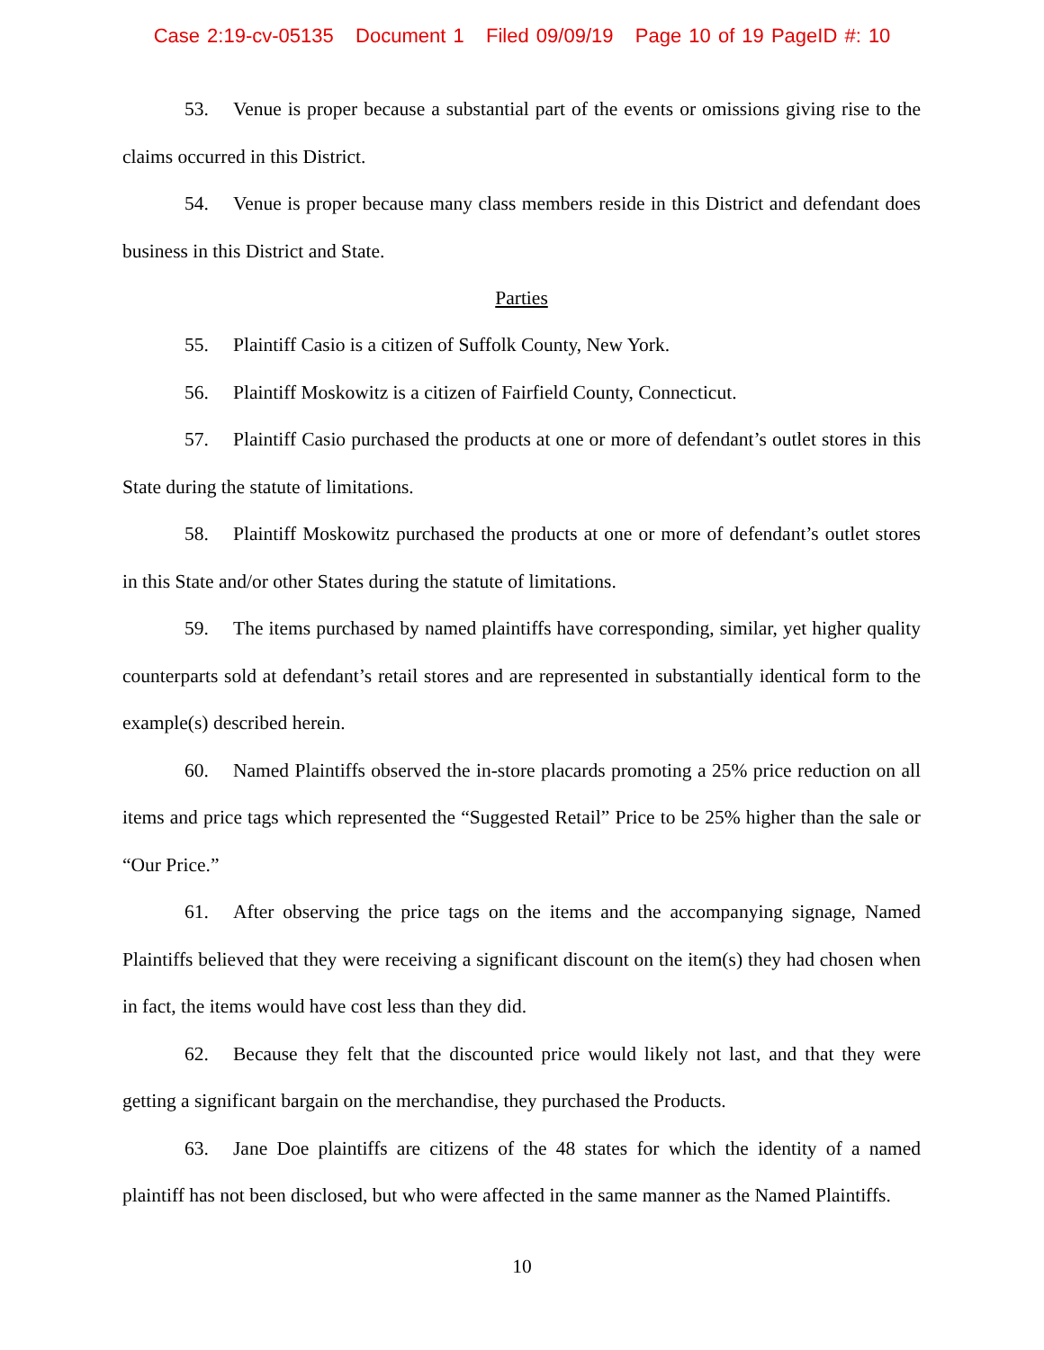Case 2:19-cv-05135 Document 1 Filed 09/09/19 Page 10 of 19 PageID #: 10
53. Venue is proper because a substantial part of the events or omissions giving rise to the claims occurred in this District.
54. Venue is proper because many class members reside in this District and defendant does business in this District and State.
Parties
55. Plaintiff Casio is a citizen of Suffolk County, New York.
56. Plaintiff Moskowitz is a citizen of Fairfield County, Connecticut.
57. Plaintiff Casio purchased the products at one or more of defendant’s outlet stores in this State during the statute of limitations.
58. Plaintiff Moskowitz purchased the products at one or more of defendant’s outlet stores in this State and/or other States during the statute of limitations.
59. The items purchased by named plaintiffs have corresponding, similar, yet higher quality counterparts sold at defendant’s retail stores and are represented in substantially identical form to the example(s) described herein.
60. Named Plaintiffs observed the in-store placards promoting a 25% price reduction on all items and price tags which represented the “Suggested Retail” Price to be 25% higher than the sale or “Our Price.”
61. After observing the price tags on the items and the accompanying signage, Named Plaintiffs believed that they were receiving a significant discount on the item(s) they had chosen when in fact, the items would have cost less than they did.
62. Because they felt that the discounted price would likely not last, and that they were getting a significant bargain on the merchandise, they purchased the Products.
63. Jane Doe plaintiffs are citizens of the 48 states for which the identity of a named plaintiff has not been disclosed, but who were affected in the same manner as the Named Plaintiffs.
10